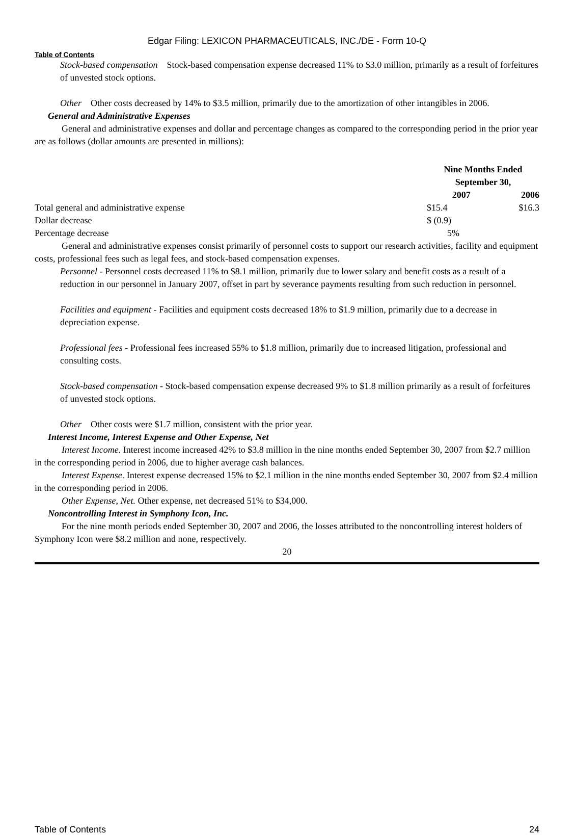Edgar Filing: LEXICON PHARMACEUTICALS, INC./DE - Form 10-Q
Table of Contents
Stock-based compensation Stock-based compensation expense decreased 11% to $3.0 million, primarily as a result of forfeitures of unvested stock options.
Other Other costs decreased by 14% to $3.5 million, primarily due to the amortization of other intangibles in 2006.
General and Administrative Expenses
General and administrative expenses and dollar and percentage changes as compared to the corresponding period in the prior year are as follows (dollar amounts are presented in millions):
| | Nine Months Ended September 30, | |
| | 2007 | 2006 |
| Total general and administrative expense | $15.4 | $16.3 |
| Dollar decrease | $ (0.9) | |
| Percentage decrease | 5% | |
General and administrative expenses consist primarily of personnel costs to support our research activities, facility and equipment costs, professional fees such as legal fees, and stock-based compensation expenses.
Personnel - Personnel costs decreased 11% to $8.1 million, primarily due to lower salary and benefit costs as a result of a reduction in our personnel in January 2007, offset in part by severance payments resulting from such reduction in personnel.
Facilities and equipment - Facilities and equipment costs decreased 18% to $1.9 million, primarily due to a decrease in depreciation expense.
Professional fees - Professional fees increased 55% to $1.8 million, primarily due to increased litigation, professional and consulting costs.
Stock-based compensation - Stock-based compensation expense decreased 9% to $1.8 million primarily as a result of forfeitures of unvested stock options.
Other Other costs were $1.7 million, consistent with the prior year.
Interest Income, Interest Expense and Other Expense, Net
Interest Income. Interest income increased 42% to $3.8 million in the nine months ended September 30, 2007 from $2.7 million in the corresponding period in 2006, due to higher average cash balances.
Interest Expense. Interest expense decreased 15% to $2.1 million in the nine months ended September 30, 2007 from $2.4 million in the corresponding period in 2006.
Other Expense, Net. Other expense, net decreased 51% to $34,000.
Noncontrolling Interest in Symphony Icon, Inc.
For the nine month periods ended September 30, 2007 and 2006, the losses attributed to the noncontrolling interest holders of Symphony Icon were $8.2 million and none, respectively.
20
Table of Contents 24